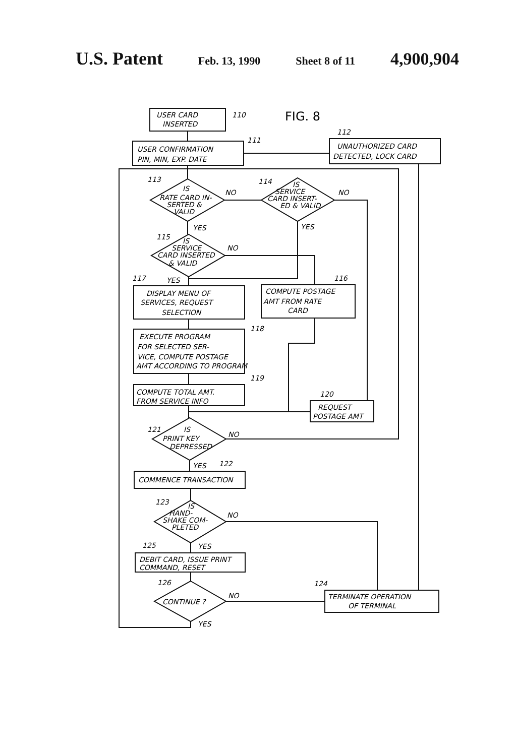U.S. Patent Feb. 13, 1990 Sheet 8 of 11 4,900,904
FIG. 8
USER CARD
INSERTED
110
USER CONFIRMATION
PIN, MIN, EXP. DATE
111
UNAUTHORIZED CARD
DETECTED, LOCK CARD
112
113
IS
RATE CARD IN-
SERTED &
VALID
NO
YES
114
IS
SERVICE
CARD INSERT-
ED & VALID
NO
YES
115
IS
SERVICE
CARD INSERTED
& VALID
NO
117
YES
DISPLAY MENU OF
SERVICES, REQUEST
SELECTION
116
COMPUTE POSTAGE
AMT FROM RATE
CARD
118
EXECUTE PROGRAM
FOR SELECTED SER-
VICE, COMPUTE POSTAGE
AMT ACCORDING TO PROGRAM
119
COMPUTE TOTAL AMT.
FROM SERVICE INFO
120
REQUEST
POSTAGE AMT
121
IS
PRINT KEY
DEPRESSED
NO
YES
122
COMMENCE TRANSACTION
123
IS
HAND-
SHAKE COM-
PLETED
NO
125
YES
DEBIT CARD, ISSUE PRINT
COMMAND, RESET
126
CONTINUE ?
NO
YES
124
TERMINATE OPERATION
OF TERMINAL